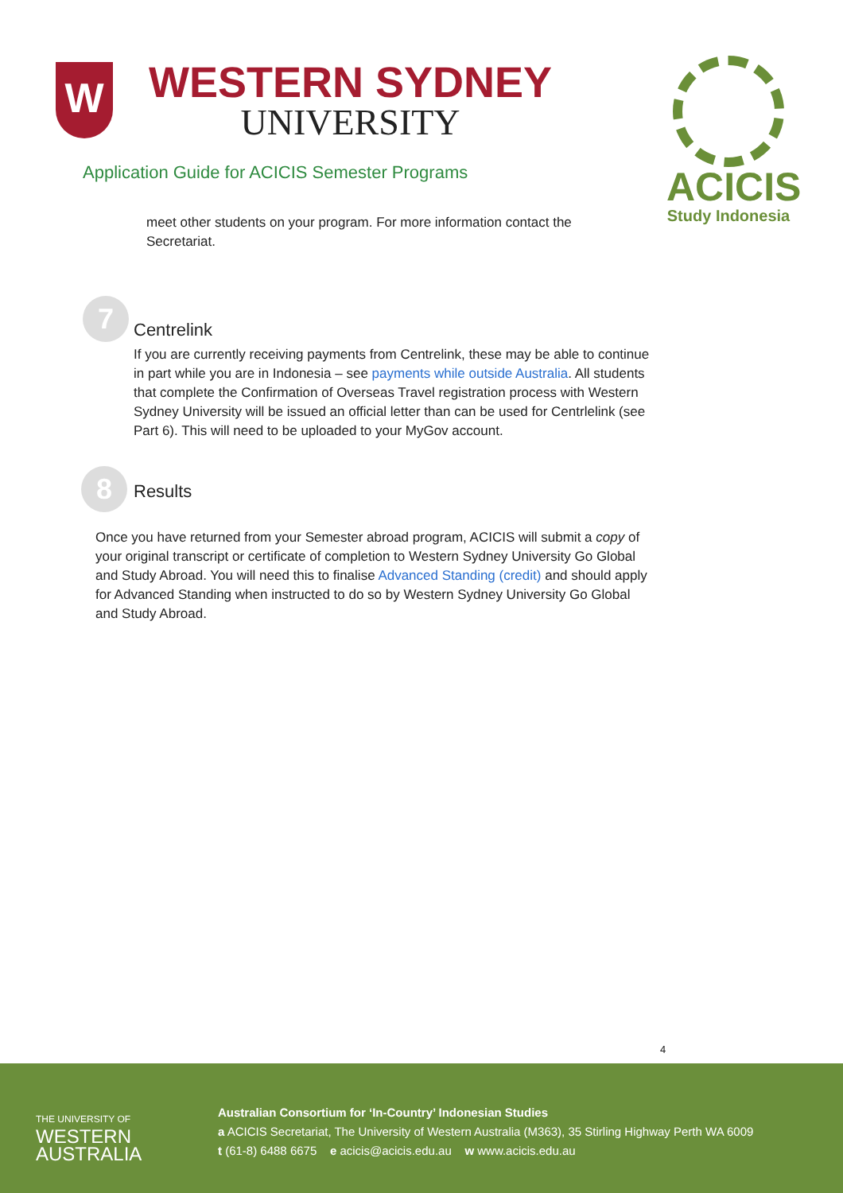W
WESTERN SYDNEY
UNIVERSITY
Application Guide for ACICIS Semester Programs
ACICIS
Study Indonesia
meet other students on your program. For more information contact the Secretariat.
7
Centrelink
If you are currently receiving payments from Centrelink, these may be able to continue in part while you are in Indonesia – see payments while outside Australia. All students that complete the Confirmation of Overseas Travel registration process with Western Sydney University will be issued an official letter than can be used for Centrlelink (see Part 6). This will need to be uploaded to your MyGov account.
8 Results
Once you have returned from your Semester abroad program, ACICIS will submit a copy of your original transcript or certificate of completion to Western Sydney University Go Global and Study Abroad. You will need this to finalise Advanced Standing (credit) and should apply for Advanced Standing when instructed to do so by Western Sydney University Go Global and Study Abroad.
4
THE UNIVERSITY OF
WESTERN
AUSTRALIA
Australian Consortium for ‘In-Country’ Indonesian Studies
a ACICIS Secretariat, The University of Western Australia (M363), 35 Stirling Highway Perth WA 6009
t (61-8) 6488 6675 e acicis@acicis.edu.au w www.acicis.edu.au